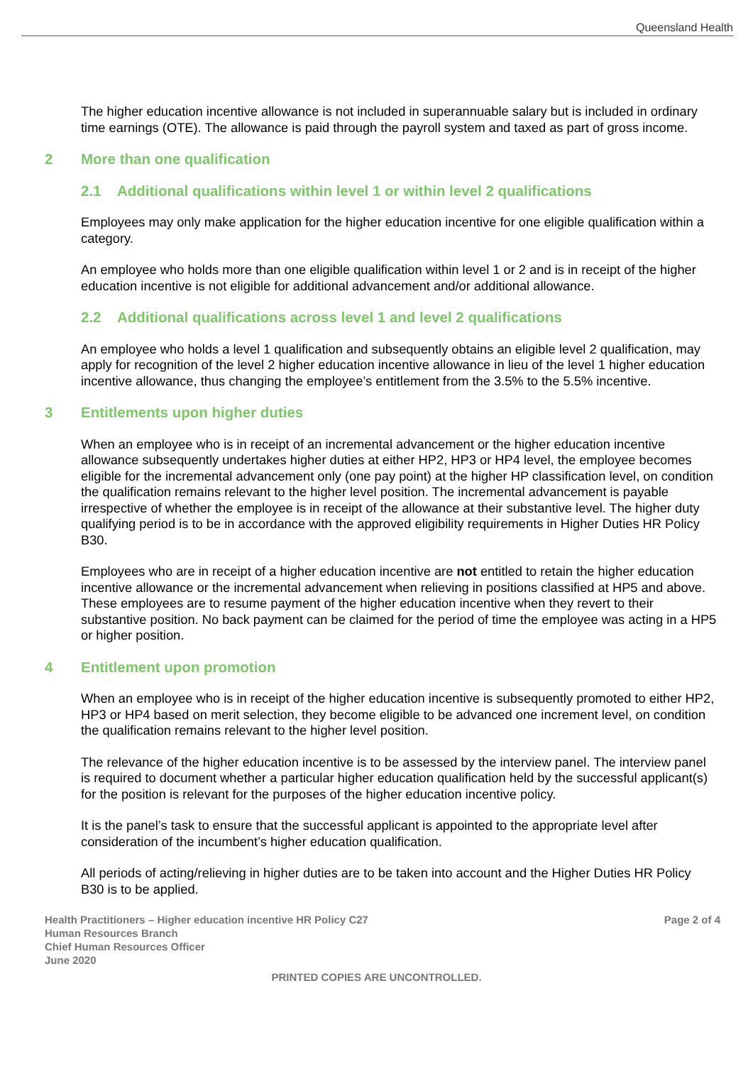Queensland Health
The higher education incentive allowance is not included in superannuable salary but is included in ordinary time earnings (OTE). The allowance is paid through the payroll system and taxed as part of gross income.
2 More than one qualification
2.1 Additional qualifications within level 1 or within level 2 qualifications
Employees may only make application for the higher education incentive for one eligible qualification within a category.
An employee who holds more than one eligible qualification within level 1 or 2 and is in receipt of the higher education incentive is not eligible for additional advancement and/or additional allowance.
2.2 Additional qualifications across level 1 and level 2 qualifications
An employee who holds a level 1 qualification and subsequently obtains an eligible level 2 qualification, may apply for recognition of the level 2 higher education incentive allowance in lieu of the level 1 higher education incentive allowance, thus changing the employee’s entitlement from the 3.5% to the 5.5% incentive.
3 Entitlements upon higher duties
When an employee who is in receipt of an incremental advancement or the higher education incentive allowance subsequently undertakes higher duties at either HP2, HP3 or HP4 level, the employee becomes eligible for the incremental advancement only (one pay point) at the higher HP classification level, on condition the qualification remains relevant to the higher level position. The incremental advancement is payable irrespective of whether the employee is in receipt of the allowance at their substantive level. The higher duty qualifying period is to be in accordance with the approved eligibility requirements in Higher Duties HR Policy B30.
Employees who are in receipt of a higher education incentive are not entitled to retain the higher education incentive allowance or the incremental advancement when relieving in positions classified at HP5 and above. These employees are to resume payment of the higher education incentive when they revert to their substantive position. No back payment can be claimed for the period of time the employee was acting in a HP5 or higher position.
4 Entitlement upon promotion
When an employee who is in receipt of the higher education incentive is subsequently promoted to either HP2, HP3 or HP4 based on merit selection, they become eligible to be advanced one increment level, on condition the qualification remains relevant to the higher level position.
The relevance of the higher education incentive is to be assessed by the interview panel. The interview panel is required to document whether a particular higher education qualification held by the successful applicant(s) for the position is relevant for the purposes of the higher education incentive policy.
It is the panel’s task to ensure that the successful applicant is appointed to the appropriate level after consideration of the incumbent’s higher education qualification.
All periods of acting/relieving in higher duties are to be taken into account and the Higher Duties HR Policy B30 is to be applied.
Health Practitioners – Higher education incentive HR Policy C27
Human Resources Branch
Chief Human Resources Officer
June 2020
Page 2 of 4
PRINTED COPIES ARE UNCONTROLLED.